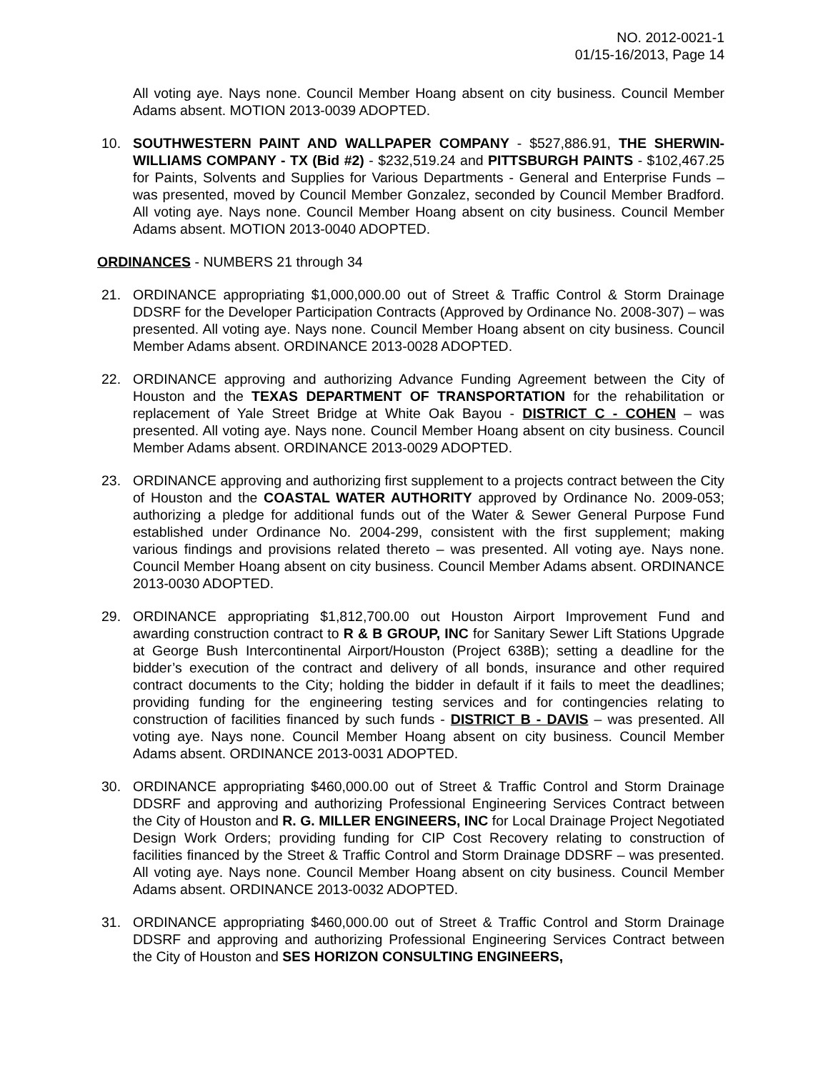NO. 2012-0021-1
01/15-16/2013, Page 14
All voting aye. Nays none. Council Member Hoang absent on city business. Council Member Adams absent. MOTION 2013-0039 ADOPTED.
10. SOUTHWESTERN PAINT AND WALLPAPER COMPANY - $527,886.91, THE SHERWIN-WILLIAMS COMPANY - TX (Bid #2) - $232,519.24 and PITTSBURGH PAINTS - $102,467.25 for Paints, Solvents and Supplies for Various Departments - General and Enterprise Funds – was presented, moved by Council Member Gonzalez, seconded by Council Member Bradford. All voting aye. Nays none. Council Member Hoang absent on city business. Council Member Adams absent. MOTION 2013-0040 ADOPTED.
ORDINANCES - NUMBERS 21 through 34
21. ORDINANCE appropriating $1,000,000.00 out of Street & Traffic Control & Storm Drainage DDSRF for the Developer Participation Contracts (Approved by Ordinance No. 2008-307) – was presented. All voting aye. Nays none. Council Member Hoang absent on city business. Council Member Adams absent. ORDINANCE 2013-0028 ADOPTED.
22. ORDINANCE approving and authorizing Advance Funding Agreement between the City of Houston and the TEXAS DEPARTMENT OF TRANSPORTATION for the rehabilitation or replacement of Yale Street Bridge at White Oak Bayou - DISTRICT C - COHEN – was presented. All voting aye. Nays none. Council Member Hoang absent on city business. Council Member Adams absent. ORDINANCE 2013-0029 ADOPTED.
23. ORDINANCE approving and authorizing first supplement to a projects contract between the City of Houston and the COASTAL WATER AUTHORITY approved by Ordinance No. 2009-053; authorizing a pledge for additional funds out of the Water & Sewer General Purpose Fund established under Ordinance No. 2004-299, consistent with the first supplement; making various findings and provisions related thereto – was presented. All voting aye. Nays none. Council Member Hoang absent on city business. Council Member Adams absent. ORDINANCE 2013-0030 ADOPTED.
29. ORDINANCE appropriating $1,812,700.00 out Houston Airport Improvement Fund and awarding construction contract to R & B GROUP, INC for Sanitary Sewer Lift Stations Upgrade at George Bush Intercontinental Airport/Houston (Project 638B); setting a deadline for the bidder’s execution of the contract and delivery of all bonds, insurance and other required contract documents to the City; holding the bidder in default if it fails to meet the deadlines; providing funding for the engineering testing services and for contingencies relating to construction of facilities financed by such funds - DISTRICT B - DAVIS – was presented. All voting aye. Nays none. Council Member Hoang absent on city business. Council Member Adams absent. ORDINANCE 2013-0031 ADOPTED.
30. ORDINANCE appropriating $460,000.00 out of Street & Traffic Control and Storm Drainage DDSRF and approving and authorizing Professional Engineering Services Contract between the City of Houston and R. G. MILLER ENGINEERS, INC for Local Drainage Project Negotiated Design Work Orders; providing funding for CIP Cost Recovery relating to construction of facilities financed by the Street & Traffic Control and Storm Drainage DDSRF – was presented. All voting aye. Nays none. Council Member Hoang absent on city business. Council Member Adams absent. ORDINANCE 2013-0032 ADOPTED.
31. ORDINANCE appropriating $460,000.00 out of Street & Traffic Control and Storm Drainage DDSRF and approving and authorizing Professional Engineering Services Contract between the City of Houston and SES HORIZON CONSULTING ENGINEERS,